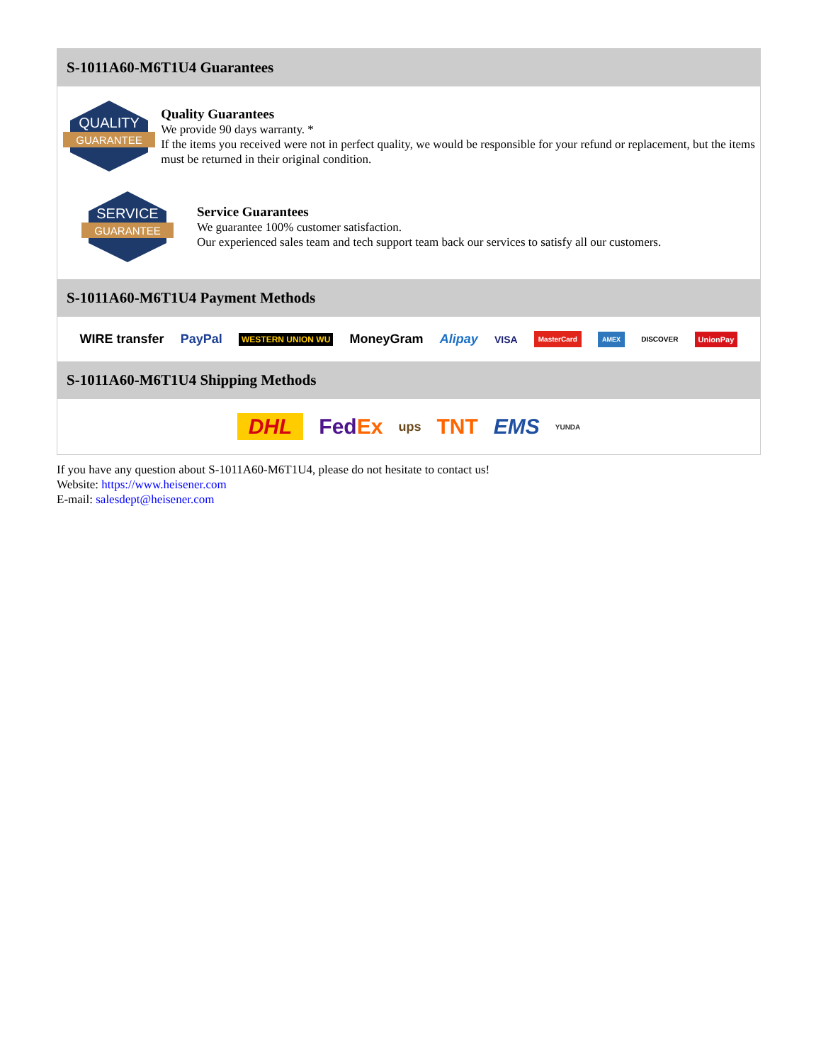S-1011A60-M6T1U4 Guarantees
QUALITY
GUARANTEE
Quality Guarantees
We provide 90 days warranty. *
If the items you received were not in perfect quality, we would be responsible for your refund or replacement, but the items must be returned in their original condition.
SERVICE
GUARANTEE
Service Guarantees
We guarantee 100% customer satisfaction.
Our experienced sales team and tech support team back our services to satisfy all our customers.
S-1011A60-M6T1U4 Payment Methods
WIRE transfer PayPal WESTERN UNION WU MoneyGram Alipay VISA MasterCard AMEX DISCOVER UnionPay
S-1011A60-M6T1U4 Shipping Methods
DHL FedEx ups TNT EMS YUNDA
If you have any question about S-1011A60-M6T1U4, please do not hesitate to contact us!
Website: https://www.heisener.com
E-mail: salesdept@heisener.com